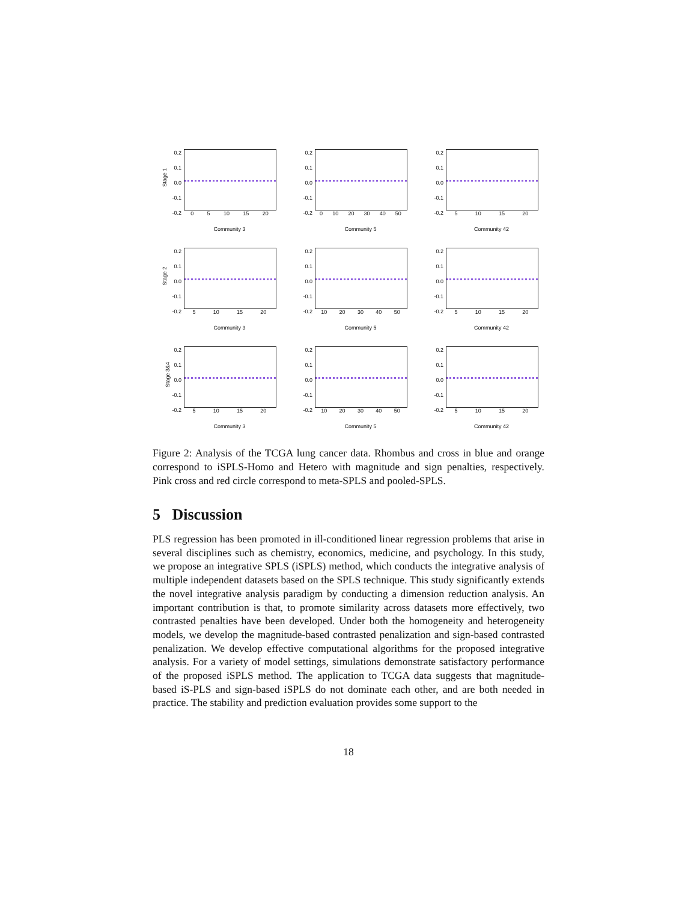Stage 1
0.2
0.1
0.0
-0.1
-0.2
0 5 10 15 20
Community 3
0.2
0.1
0.0
-0.1
-0.2
0 10 20 30 40 50
Community 5
0.2
0.1
0.0
-0.1
-0.2
5 10 15 20
Community 42
Stage 2
0.2
0.1
0.0
-0.1
-0.2
5 10 15 20
Community 3
0.2
0.1
0.0
-0.1
-0.2
10 20 30 40 50
Community 5
0.2
0.1
0.0
-0.1
-0.2
5 10 15 20
Community 42
Stage 3&4
0.2
0.1
0.0
-0.1
-0.2
5 10 15 20
Community 3
0.2
0.1
0.0
-0.1
-0.2
10 20 30 40 50
Community 5
0.2
0.1
0.0
-0.1
-0.2
5 10 15 20
Community 42
Figure 2: Analysis of the TCGA lung cancer data. Rhombus and cross in blue and orange correspond to iSPLS-Homo and Hetero with magnitude and sign penalties, respectively. Pink cross and red circle correspond to meta-SPLS and pooled-SPLS.
5 Discussion
PLS regression has been promoted in ill-conditioned linear regression problems that arise in several disciplines such as chemistry, economics, medicine, and psychology. In this study, we propose an integrative SPLS (iSPLS) method, which conducts the integrative analysis of multiple independent datasets based on the SPLS technique. This study significantly extends the novel integrative analysis paradigm by conducting a dimension reduction analysis. An important contribution is that, to promote similarity across datasets more effectively, two contrasted penalties have been developed. Under both the homogeneity and heterogeneity models, we develop the magnitude-based contrasted penalization and sign-based contrasted penalization. We develop effective computational algorithms for the proposed integrative analysis. For a variety of model settings, simulations demonstrate satisfactory performance of the proposed iSPLS method. The application to TCGA data suggests that magnitude-based iS-PLS and sign-based iSPLS do not dominate each other, and are both needed in practice. The stability and prediction evaluation provides some support to the
18